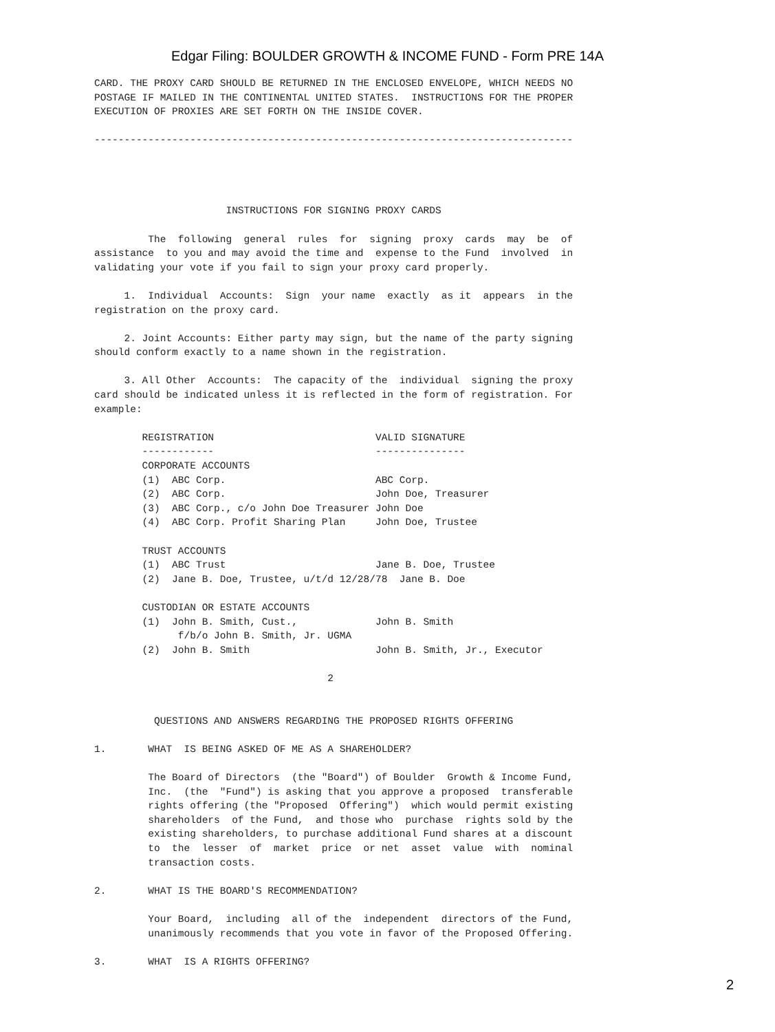Edgar Filing: BOULDER GROWTH & INCOME FUND - Form PRE 14A
CARD. THE PROXY CARD SHOULD BE RETURNED IN THE ENCLOSED ENVELOPE, WHICH NEEDS NO
POSTAGE IF MAILED IN THE CONTINENTAL UNITED STATES.  INSTRUCTIONS FOR THE PROPER
EXECUTION OF PROXIES ARE SET FORTH ON THE INSIDE COVER.

--------------------------------------------------------------------------------




                      INSTRUCTIONS FOR SIGNING PROXY CARDS

         The  following  general  rules  for  signing  proxy  cards  may  be  of
assistance  to you and may avoid the time and  expense to the Fund  involved  in
validating your vote if you fail to sign your proxy card properly.

     1.  Individual  Accounts:  Sign  your name  exactly  as it  appears  in the
registration on the proxy card.

     2. Joint Accounts: Either party may sign, but the name of the party signing
should conform exactly to a name shown in the registration.

     3. All Other  Accounts:  The capacity of the  individual  signing the proxy
card should be indicated unless it is reflected in the form of registration. For
example:

        REGISTRATION                           VALID SIGNATURE
        ------------                           ---------------
        CORPORATE ACCOUNTS
        (1)  ABC Corp.                         ABC Corp.
        (2)  ABC Corp.                         John Doe, Treasurer
        (3)  ABC Corp., c/o John Doe Treasurer John Doe
        (4)  ABC Corp. Profit Sharing Plan     John Doe, Trustee

        TRUST ACCOUNTS
        (1)  ABC Trust                         Jane B. Doe, Trustee
        (2)  Jane B. Doe, Trustee, u/t/d 12/28/78  Jane B. Doe

        CUSTODIAN OR ESTATE ACCOUNTS
        (1)  John B. Smith, Cust.,             John B. Smith
              f/b/o John B. Smith, Jr. UGMA
        (2)  John B. Smith                     John B. Smith, Jr., Executor

                                       2


          QUESTIONS AND ANSWERS REGARDING THE PROPOSED RIGHTS OFFERING

1.       WHAT  IS BEING ASKED OF ME AS A SHAREHOLDER?

         The Board of Directors  (the "Board") of Boulder  Growth & Income Fund,
         Inc.  (the  "Fund") is asking that you approve a proposed  transferable
         rights offering (the "Proposed  Offering")  which would permit existing
         shareholders  of the Fund,  and those who  purchase  rights sold by the
         existing shareholders, to purchase additional Fund shares at a discount
         to  the  lesser  of  market  price  or net  asset  value  with  nominal
         transaction costs.

2.       WHAT IS THE BOARD'S RECOMMENDATION?

         Your Board,  including  all of the  independent  directors of the Fund,
         unanimously recommends that you vote in favor of the Proposed Offering.

3.       WHAT  IS A RIGHTS OFFERING?
2